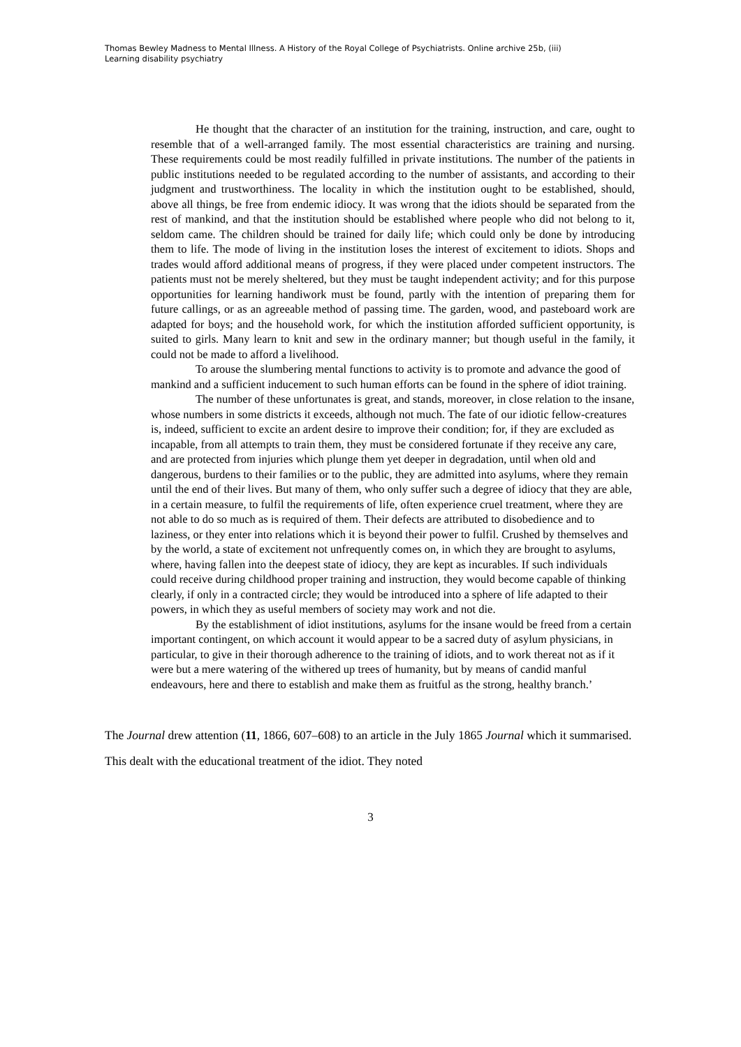Thomas Bewley Madness to Mental Illness. A History of the Royal College of Psychiatrists. Online archive 25b, (iii)
Learning disability psychiatry
He thought that the character of an institution for the training, instruction, and care, ought to resemble that of a well-arranged family. The most essential characteristics are training and nursing. These requirements could be most readily fulfilled in private institutions. The number of the patients in public institutions needed to be regulated according to the number of assistants, and according to their judgment and trustworthiness. The locality in which the institution ought to be established, should, above all things, be free from endemic idiocy. It was wrong that the idiots should be separated from the rest of mankind, and that the institution should be established where people who did not belong to it, seldom came. The children should be trained for daily life; which could only be done by introducing them to life. The mode of living in the institution loses the interest of excitement to idiots. Shops and trades would afford additional means of progress, if they were placed under competent instructors. The patients must not be merely sheltered, but they must be taught independent activity; and for this purpose opportunities for learning handiwork must be found, partly with the intention of preparing them for future callings, or as an agreeable method of passing time. The garden, wood, and pasteboard work are adapted for boys; and the household work, for which the institution afforded sufficient opportunity, is suited to girls. Many learn to knit and sew in the ordinary manner; but though useful in the family, it could not be made to afford a livelihood.
To arouse the slumbering mental functions to activity is to promote and advance the good of mankind and a sufficient inducement to such human efforts can be found in the sphere of idiot training.
The number of these unfortunates is great, and stands, moreover, in close relation to the insane, whose numbers in some districts it exceeds, although not much. The fate of our idiotic fellow-creatures is, indeed, sufficient to excite an ardent desire to improve their condition; for, if they are excluded as incapable, from all attempts to train them, they must be considered fortunate if they receive any care, and are protected from injuries which plunge them yet deeper in degradation, until when old and dangerous, burdens to their families or to the public, they are admitted into asylums, where they remain until the end of their lives. But many of them, who only suffer such a degree of idiocy that they are able, in a certain measure, to fulfil the requirements of life, often experience cruel treatment, where they are not able to do so much as is required of them. Their defects are attributed to disobedience and to laziness, or they enter into relations which it is beyond their power to fulfil. Crushed by themselves and by the world, a state of excitement not unfrequently comes on, in which they are brought to asylums, where, having fallen into the deepest state of idiocy, they are kept as incurables. If such individuals could receive during childhood proper training and instruction, they would become capable of thinking clearly, if only in a contracted circle; they would be introduced into a sphere of life adapted to their powers, in which they as useful members of society may work and not die.
By the establishment of idiot institutions, asylums for the insane would be freed from a certain important contingent, on which account it would appear to be a sacred duty of asylum physicians, in particular, to give in their thorough adherence to the training of idiots, and to work thereat not as if it were but a mere watering of the withered up trees of humanity, but by means of candid manful endeavours, here and there to establish and make them as fruitful as the strong, healthy branch.’
The Journal drew attention (11, 1866, 607–608) to an article in the July 1865 Journal which it summarised. This dealt with the educational treatment of the idiot. They noted
3